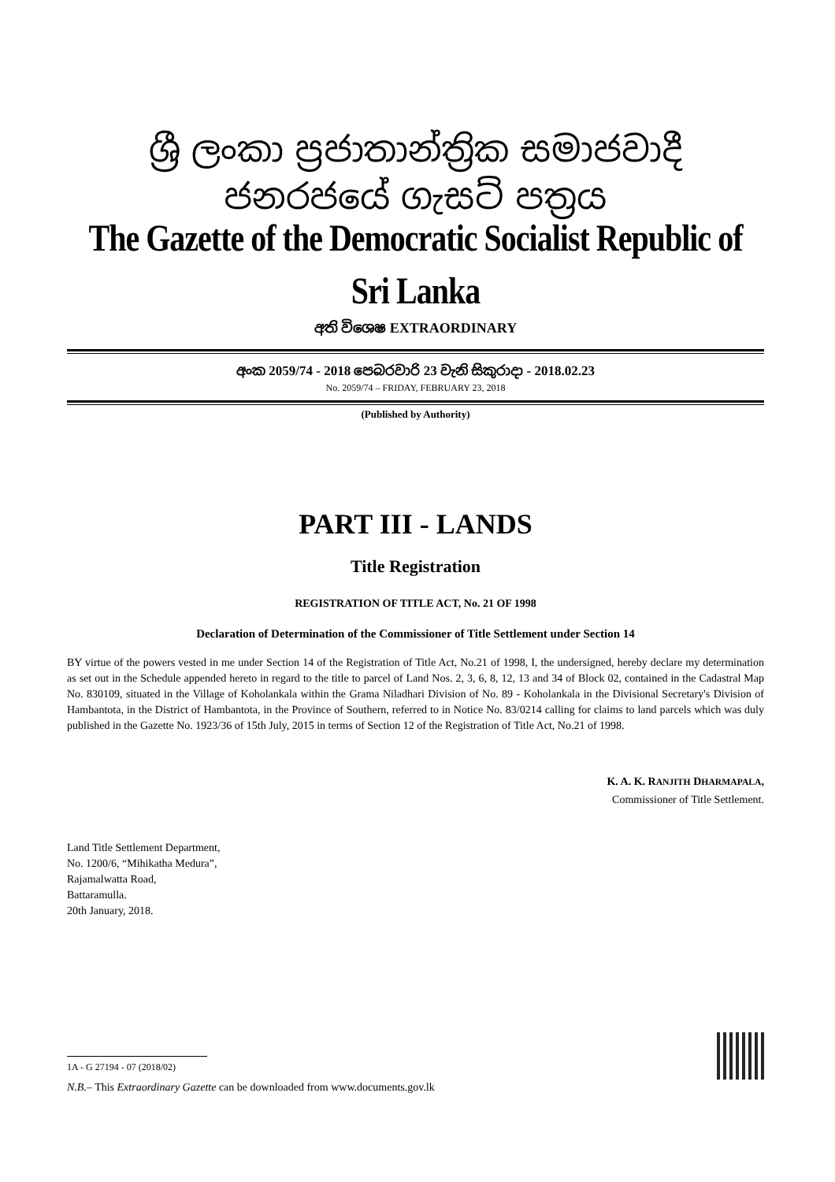ශ්‍රී ලංකා ප්‍රජාතාන්ත්‍රික සමාජවාදී ජනරජයේ ගැසට් පත්‍රය
The Gazette of the Democratic Socialist Republic of Sri Lanka
අති විශෙෂ EXTRAORDINARY
අංක 2059/74 - 2018 පෙබරවාරි 23 වැනි සිකුරාදා - 2018.02.23
No. 2059/74 – FRIDAY, FEBRUARY 23, 2018
(Published by Authority)
PART III - LANDS
Title Registration
REGISTRATION OF TITLE ACT, No. 21 OF 1998
Declaration of Determination of the Commissioner of Title Settlement under Section 14
BY virtue of the powers vested in me under Section 14 of the Registration of Title Act, No.21 of 1998, I, the undersigned, hereby declare my determination as set out in the Schedule appended hereto in regard to the title to parcel of Land Nos. 2, 3, 6, 8, 12, 13 and 34 of Block 02, contained in the Cadastral Map No. 830109, situated in the Village of Koholankala within the Grama Niladhari Division of No. 89 - Koholankala in the Divisional Secretary's Division of Hambantota, in the District of Hambantota, in the Province of Southern, referred to in Notice No. 83/0214 calling for claims to land parcels which was duly published in the Gazette No. 1923/36 of 15th July, 2015 in terms of Section 12 of the Registration of Title Act, No.21 of 1998.
K. A. K. RANJITH DHARMAPALA,
Commissioner of Title Settlement.
Land Title Settlement Department,
No. 1200/6, “Mihikatha Medura”,
Rajamalwatta Road,
Battaramulla.
20th January, 2018.
1A - G 27194 - 07 (2018/02)
N.B.– This Extraordinary Gazette can be downloaded from www.documents.gov.lk